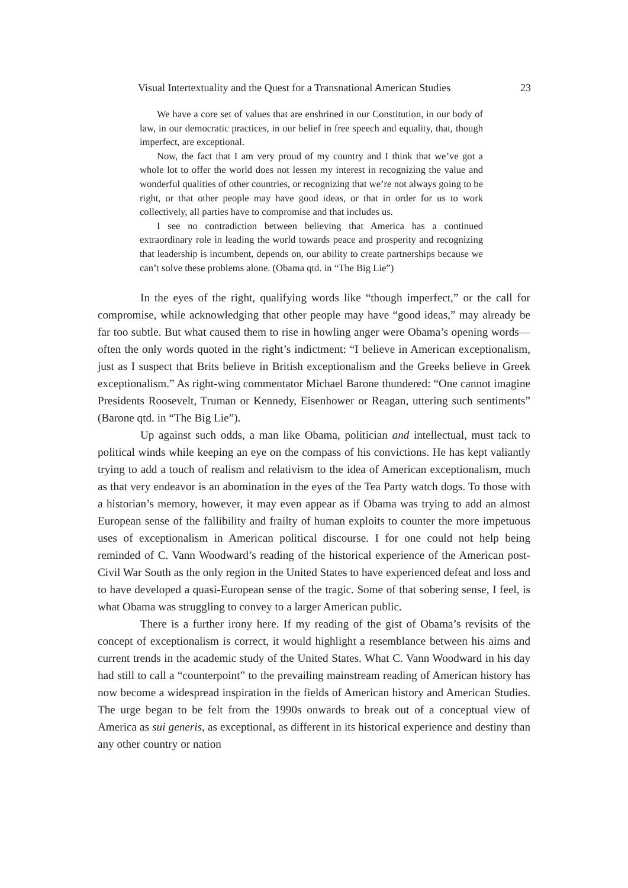Visual Intertextuality and the Quest for a Transnational American Studies 23
We have a core set of values that are enshrined in our Constitution, in our body of law, in our democratic practices, in our belief in free speech and equality, that, though imperfect, are exceptional.
Now, the fact that I am very proud of my country and I think that we’ve got a whole lot to offer the world does not lessen my interest in recognizing the value and wonderful qualities of other countries, or recognizing that we’re not always going to be right, or that other people may have good ideas, or that in order for us to work collectively, all parties have to compromise and that includes us.
I see no contradiction between believing that America has a continued extraordinary role in leading the world towards peace and prosperity and recognizing that leadership is incumbent, depends on, our ability to create partnerships because we can’t solve these problems alone. (Obama qtd. in “The Big Lie”)
In the eyes of the right, qualifying words like “though imperfect,” or the call for compromise, while acknowledging that other people may have “good ideas,” may already be far too subtle. But what caused them to rise in howling anger were Obama’s opening words— often the only words quoted in the right’s indictment: “I believe in American exceptionalism, just as I suspect that Brits believe in British exceptionalism and the Greeks believe in Greek exceptionalism.” As right-wing commentator Michael Barone thundered: “One cannot imagine Presidents Roosevelt, Truman or Kennedy, Eisenhower or Reagan, uttering such sentiments” (Barone qtd. in “The Big Lie”).
Up against such odds, a man like Obama, politician and intellectual, must tack to political winds while keeping an eye on the compass of his convictions. He has kept valiantly trying to add a touch of realism and relativism to the idea of American exceptionalism, much as that very endeavor is an abomination in the eyes of the Tea Party watch dogs. To those with a historian’s memory, however, it may even appear as if Obama was trying to add an almost European sense of the fallibility and frailty of human exploits to counter the more impetuous uses of exceptionalism in American political discourse. I for one could not help being reminded of C. Vann Woodward’s reading of the historical experience of the American post-Civil War South as the only region in the United States to have experienced defeat and loss and to have developed a quasi-European sense of the tragic. Some of that sobering sense, I feel, is what Obama was struggling to convey to a larger American public.
There is a further irony here. If my reading of the gist of Obama’s revisits of the concept of exceptionalism is correct, it would highlight a resemblance between his aims and current trends in the academic study of the United States. What C. Vann Woodward in his day had still to call a “counterpoint” to the prevailing mainstream reading of American history has now become a widespread inspiration in the fields of American history and American Studies. The urge began to be felt from the 1990s onwards to break out of a conceptual view of America as sui generis, as exceptional, as different in its historical experience and destiny than any other country or nation